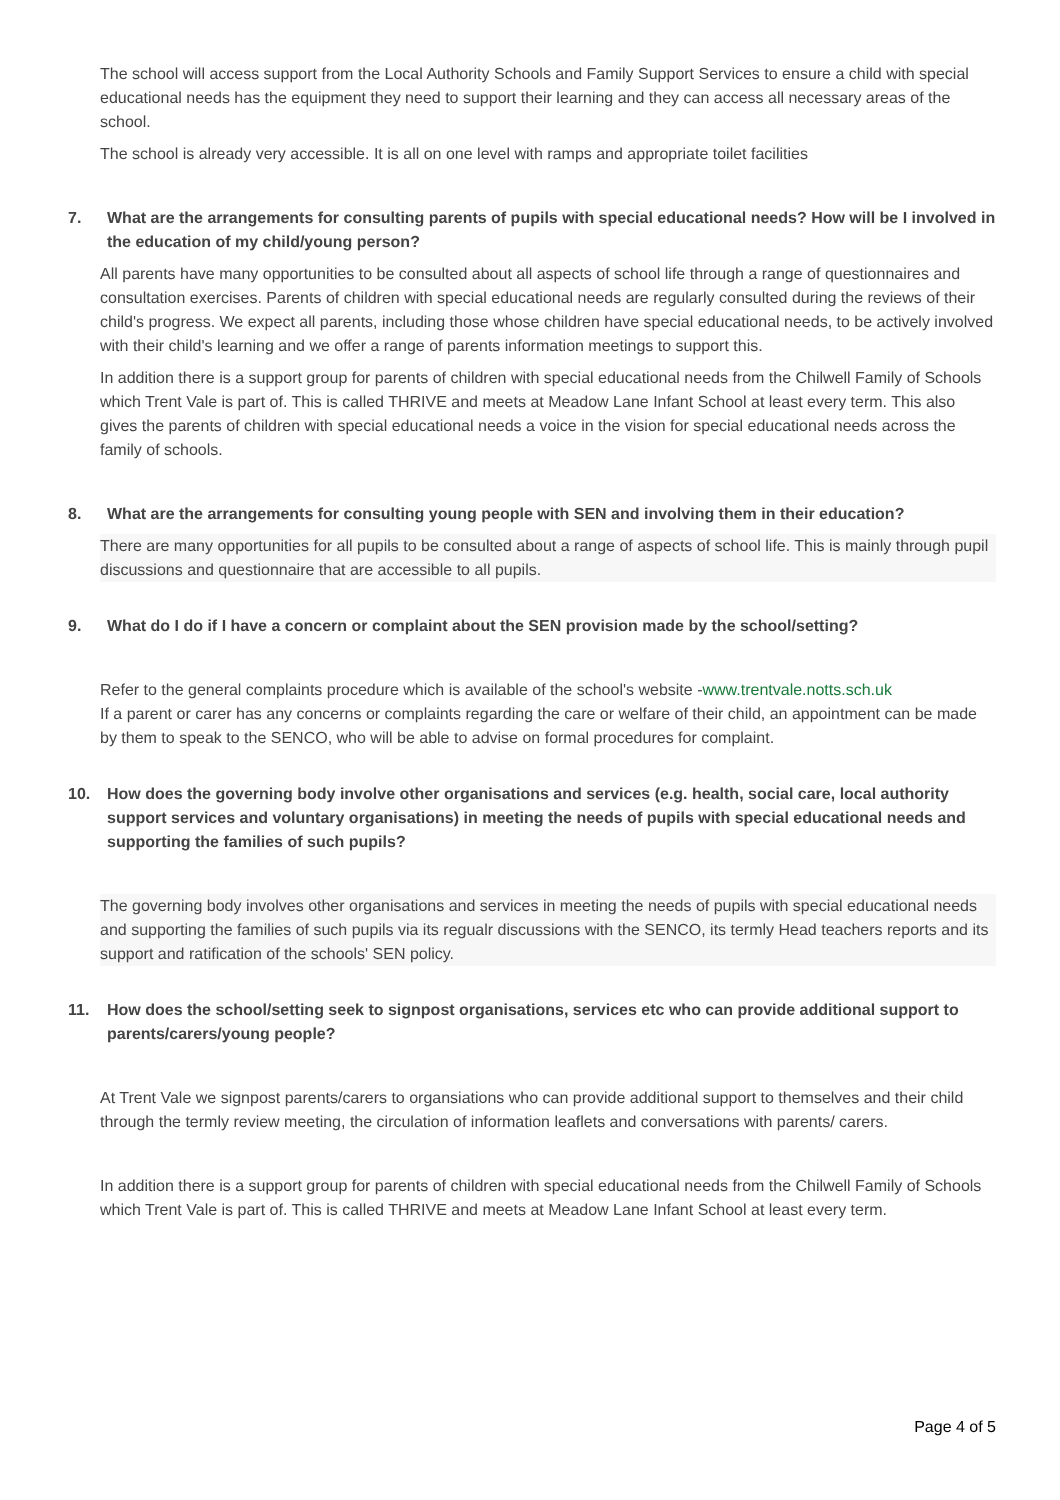The school will access support from the Local Authority Schools and Family Support Services to ensure a child with special educational needs has the equipment they need to support their learning and they can access all necessary areas of the school.
The school is already very accessible. It is all on one level with ramps and appropriate toilet facilities
7. What are the arrangements for consulting parents of pupils with special educational needs? How will be I involved in the education of my child/young person?
All parents have many opportunities to be consulted about all aspects of school life through a range of questionnaires and consultation exercises. Parents of children with special educational needs are regularly consulted during the reviews of their child's progress. We expect all parents, including those whose children have special educational needs, to be actively involved with their child's learning and we offer a range of parents information meetings to support this.
In addition there is a support group for parents of children with special educational needs from the Chilwell Family of Schools which Trent Vale is part of. This is called THRIVE and meets at Meadow Lane Infant School at least every term. This also gives the parents of children with special educational needs a voice in the vision for special educational needs across the family of schools.
8. What are the arrangements for consulting young people with SEN and involving them in their education?
There are many opportunities for all pupils to be consulted about a range of aspects of school life. This is mainly through pupil discussions and questionnaire that are accessible to all pupils.
9. What do I do if I have a concern or complaint about the SEN provision made by the school/setting?
Refer to the general complaints procedure which is available of the school's website -www.trentvale.notts.sch.uk
If a parent or carer has any concerns or complaints regarding the care or welfare of their child, an appointment can be made by them to speak to the SENCO, who will be able to advise on formal procedures for complaint.
10. How does the governing body involve other organisations and services (e.g. health, social care, local authority support services and voluntary organisations) in meeting the needs of pupils with special educational needs and supporting the families of such pupils?
The governing body involves other organisations and services in meeting the needs of pupils with special educational needs and supporting the families of such pupils via its regualr discussions with the SENCO, its termly Head teachers reports and its support and ratification of the schools' SEN policy.
11. How does the school/setting seek to signpost organisations, services etc who can provide additional support to parents/carers/young people?
At Trent Vale we signpost parents/carers to organsiations who can provide additional support to themselves and their child through the termly review meeting, the circulation of information leaflets and conversations with parents/ carers.
In addition there is a support group for parents of children with special educational needs from the Chilwell Family of Schools which Trent Vale is part of. This is called THRIVE and meets at Meadow Lane Infant School at least every term.
Page 4 of 5